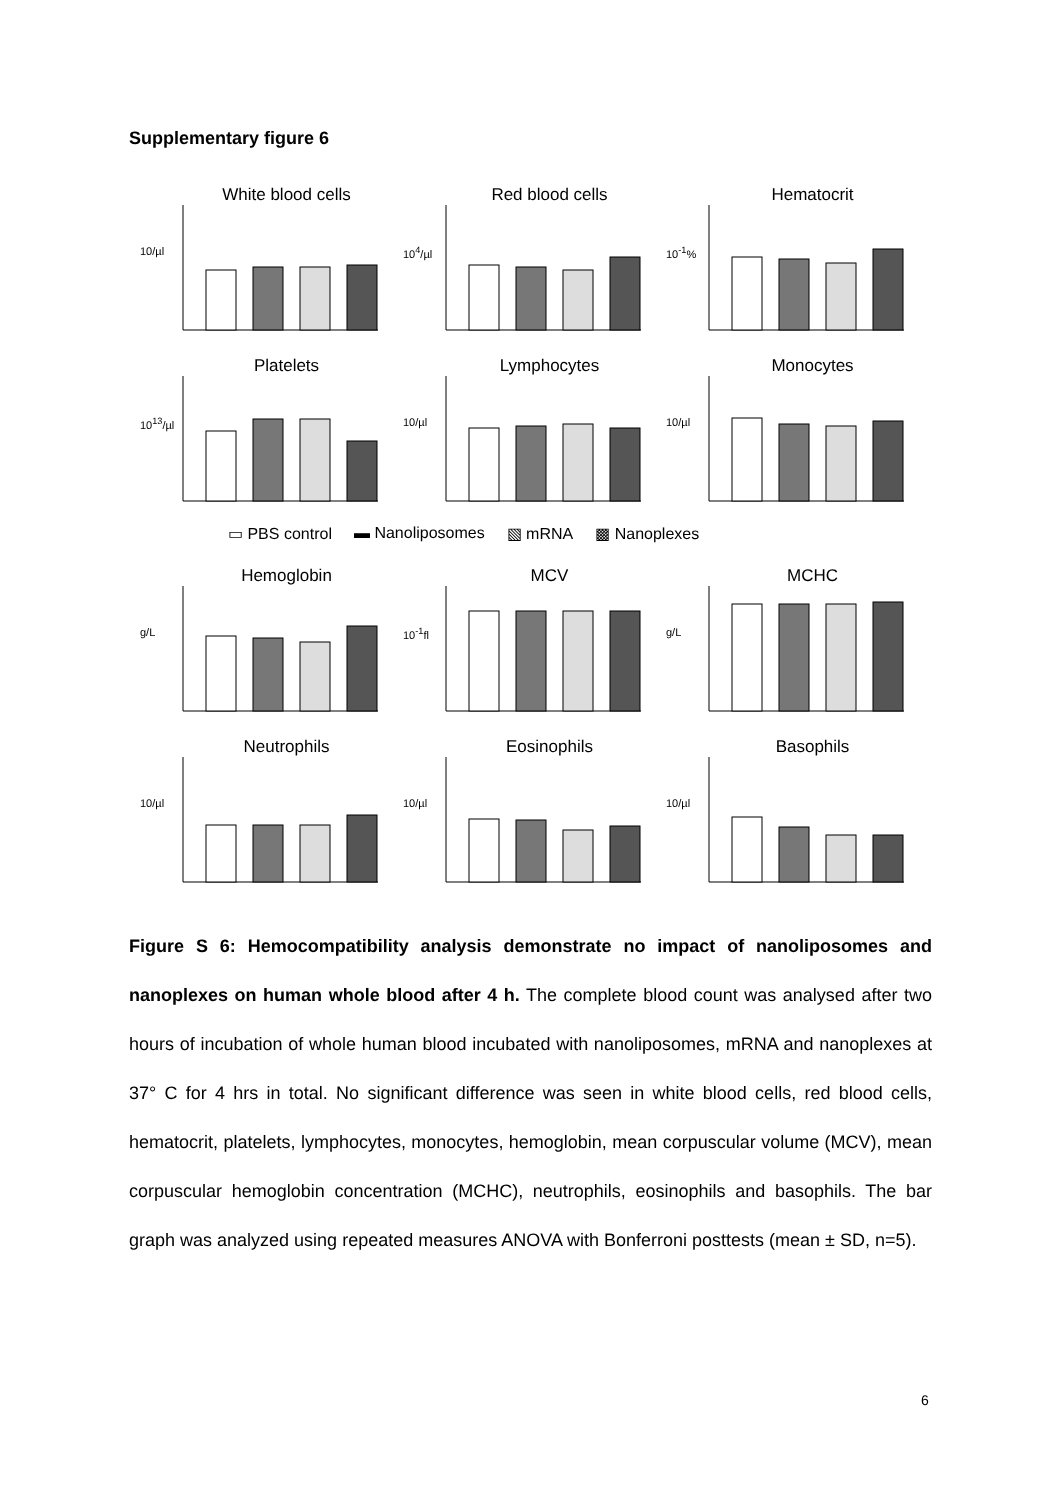Supplementary figure 6
White blood cells
10/µl
Red blood cells
10<sup>4</sup>/µl
Hematocrit
10<sup>-1</sup>%
Platelets
10<sup>13</sup>/µl
Lymphocytes
10/µl
Monocytes
10/µl
▭ PBS control ▬ Nanoliposomes ▧ mRNA ▩ Nanoplexes
Hemoglobin
g/L
MCV
10<sup>-1</sup>fl
MCHC
g/L
Neutrophils
10/µl
Eosinophils
10/µl
Basophils
10/µl
Figure S 6: Hemocompatibility analysis demonstrate no impact of nanoliposomes and nanoplexes on human whole blood after 4 h. The complete blood count was analysed after two hours of incubation of whole human blood incubated with nanoliposomes, mRNA and nanoplexes at 37° C for 4 hrs in total. No significant difference was seen in white blood cells, red blood cells, hematocrit, platelets, lymphocytes, monocytes, hemoglobin, mean corpuscular volume (MCV), mean corpuscular hemoglobin concentration (MCHC), neutrophils, eosinophils and basophils. The bar graph was analyzed using repeated measures ANOVA with Bonferroni posttests (mean ± SD, n=5).
6